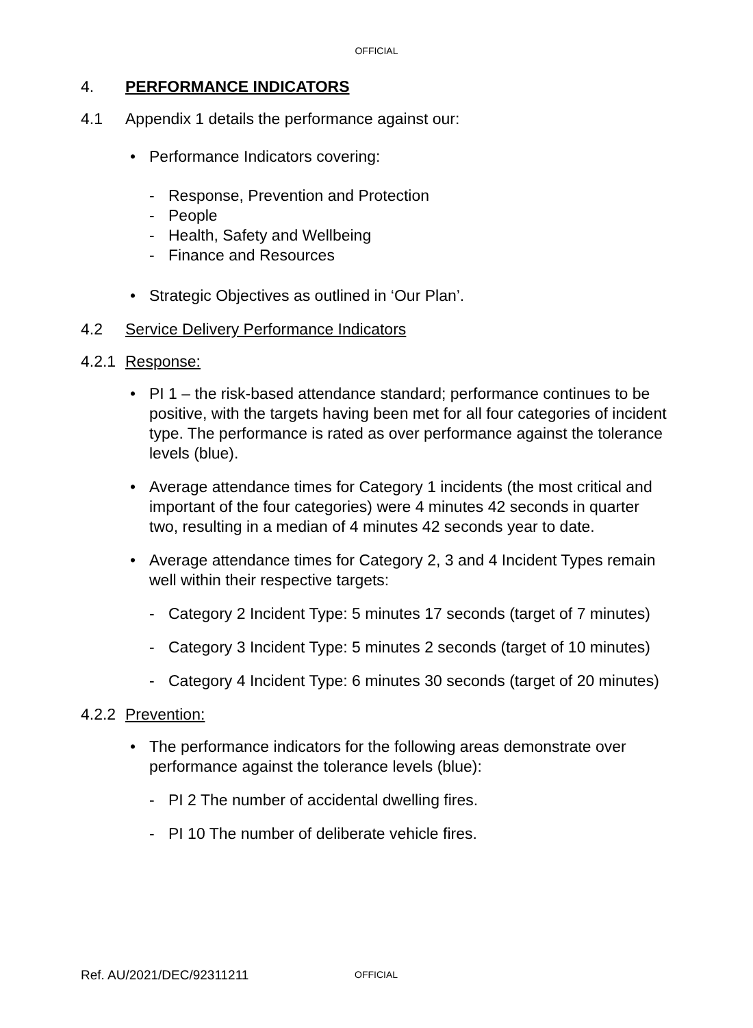OFFICIAL
4. PERFORMANCE INDICATORS
4.1 Appendix 1 details the performance against our:
• Performance Indicators covering:
- Response, Prevention and Protection
- People
- Health, Safety and Wellbeing
- Finance and Resources
• Strategic Objectives as outlined in ‘Our Plan’.
4.2 Service Delivery Performance Indicators
4.2.1 Response:
• PI 1 – the risk-based attendance standard; performance continues to be positive, with the targets having been met for all four categories of incident type. The performance is rated as over performance against the tolerance levels (blue).
• Average attendance times for Category 1 incidents (the most critical and important of the four categories) were 4 minutes 42 seconds in quarter two, resulting in a median of 4 minutes 42 seconds year to date.
• Average attendance times for Category 2, 3 and 4 Incident Types remain well within their respective targets:
- Category 2 Incident Type: 5 minutes 17 seconds (target of 7 minutes)
- Category 3 Incident Type: 5 minutes 2 seconds (target of 10 minutes)
- Category 4 Incident Type: 6 minutes 30 seconds (target of 20 minutes)
4.2.2 Prevention:
• The performance indicators for the following areas demonstrate over performance against the tolerance levels (blue):
- PI 2 The number of accidental dwelling fires.
- PI 10 The number of deliberate vehicle fires.
Ref. AU/2021/DEC/92311211 OFFICIAL